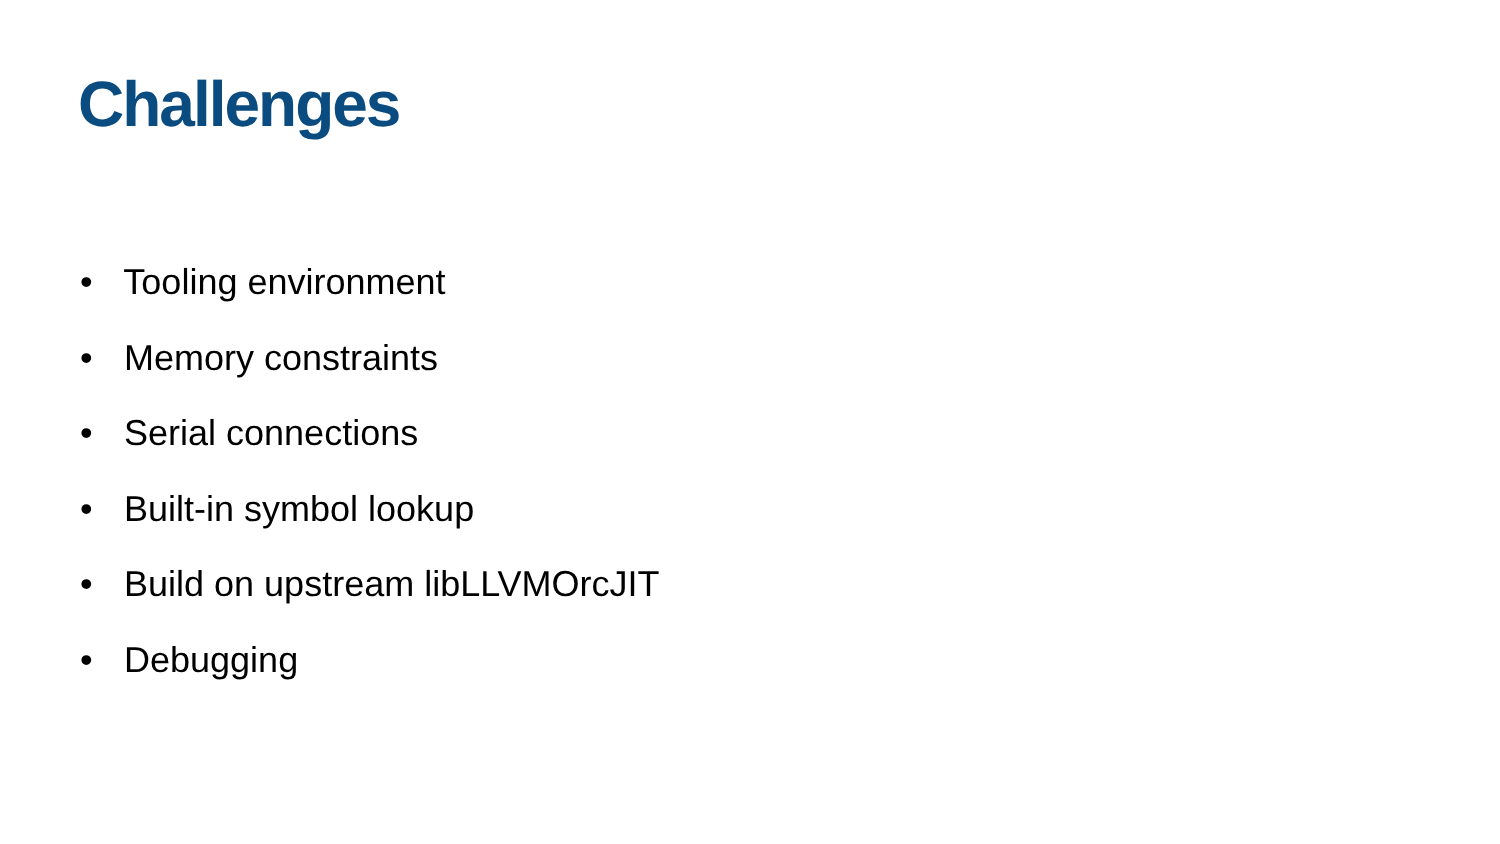Challenges
• Tooling environment
• Memory constraints
• Serial connections
• Built-in symbol lookup
• Build on upstream libLLVMOrcJIT
• Debugging